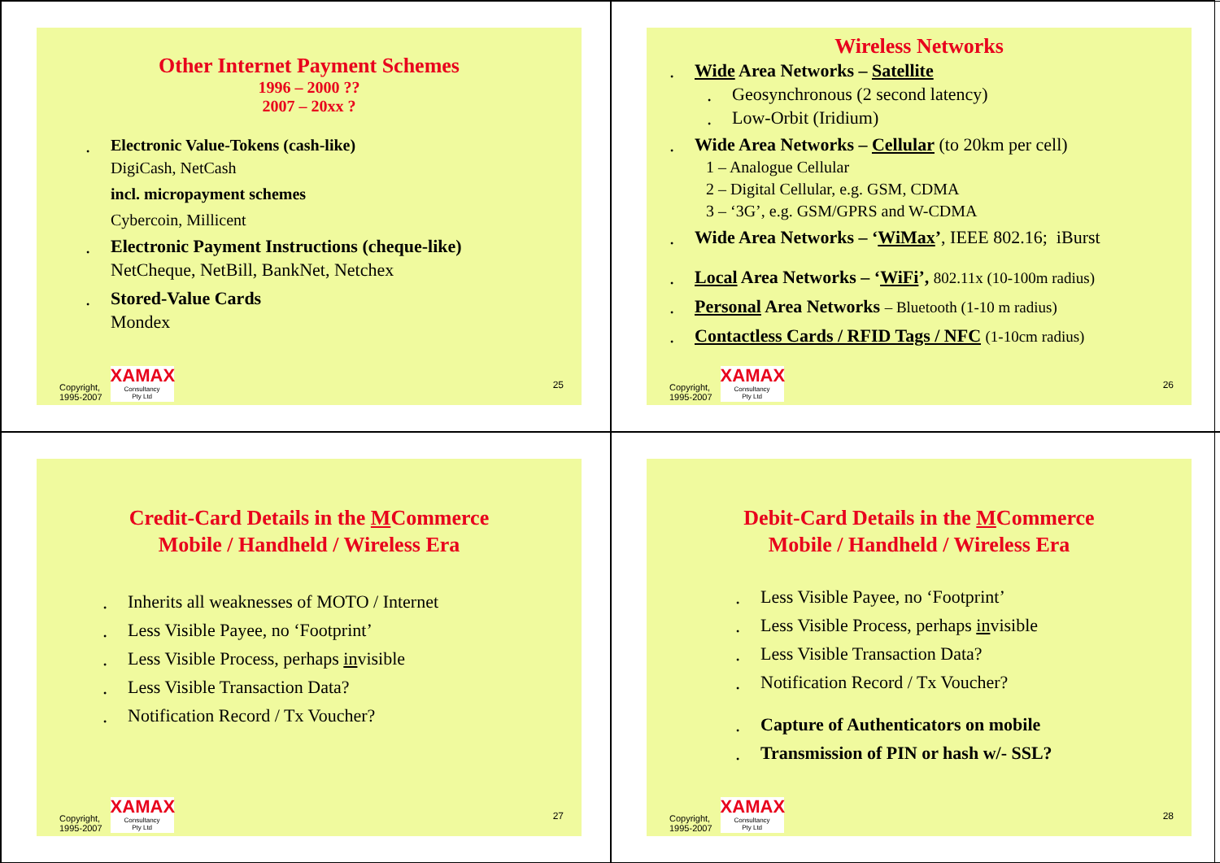Other Internet Payment Schemes
1996 – 2000 ??
2007 – 20xx ?
• Electronic Value-Tokens (cash-like)
DigiCash, NetCash
incl. micropayment schemes
Cybercoin, Millicent
• Electronic Payment Instructions (cheque-like)
NetCheque, NetBill, BankNet, Netchex
• Stored-Value Cards
Mondex
Copyright,
1995-2007
XAMAX
Consultancy
Pty Ltd
25
Wireless Networks
• Wide Area Networks – Satellite
• Geosynchronous (2 second latency)
• Low-Orbit (Iridium)
• Wide Area Networks – Cellular (to 20km per cell)
1 – Analogue Cellular
2 – Digital Cellular, e.g. GSM, CDMA
3 – ‘3G’, e.g. GSM/GPRS and W-CDMA
• Wide Area Networks – ‘WiMax’, IEEE 802.16; iBurst
• Local Area Networks – ‘WiFi’, 802.11x (10-100m radius)
• Personal Area Networks – Bluetooth (1-10 m radius)
• Contactless Cards / RFID Tags / NFC (1-10cm radius)
Copyright,
1995-2007
XAMAX
Consultancy
Pty Ltd
26
Credit-Card Details in the MCommerce
Mobile / Handheld / Wireless Era
• Inherits all weaknesses of MOTO / Internet
• Less Visible Payee, no ‘Footprint’
• Less Visible Process, perhaps invisible
• Less Visible Transaction Data?
• Notification Record / Tx Voucher?
Copyright,
1995-2007
XAMAX
Consultancy
Pty Ltd
27
Debit-Card Details in the MCommerce
Mobile / Handheld / Wireless Era
• Less Visible Payee, no ‘Footprint’
• Less Visible Process, perhaps invisible
• Less Visible Transaction Data?
• Notification Record / Tx Voucher?
• Capture of Authenticators on mobile
• Transmission of PIN or hash w/- SSL?
Copyright,
1995-2007
XAMAX
Consultancy
Pty Ltd
28